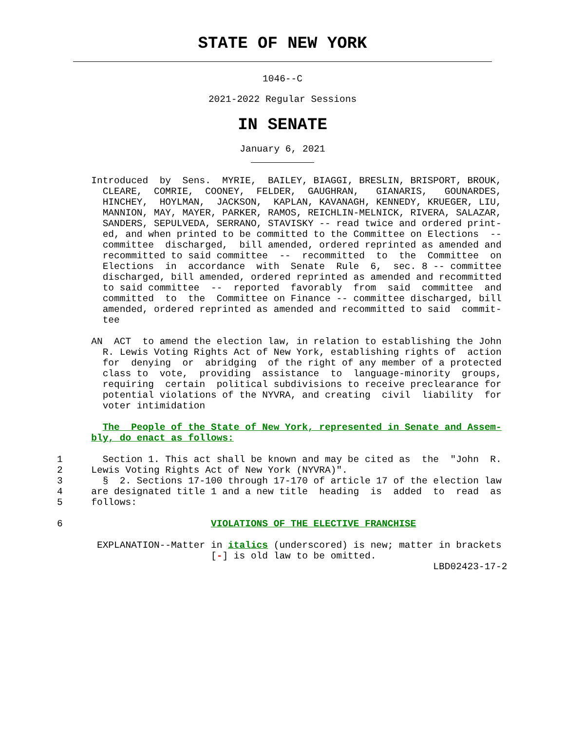STATE OF NEW YORK
1046--C
2021-2022 Regular Sessions
IN SENATE
January 6, 2021
                Introduced  by  Sens.  MYRIE,  BAILEY, BIAGGI, BRESLIN, BRISPORT, BROUK,
                  CLEARE,  COMRIE,  COONEY,  FELDER,  GAUGHRAN,   GIANARIS,   GOUNARDES,
                  HINCHEY,  HOYLMAN,  JACKSON,  KAPLAN, KAVANAGH, KENNEDY, KRUEGER, LIU,
                  MANNION, MAY, MAYER, PARKER, RAMOS, REICHLIN-MELNICK, RIVERA, SALAZAR,
                  SANDERS, SEPULVEDA, SERRANO, STAVISKY -- read twice and ordered print-
                  ed, and when printed to be committed to the Committee on Elections  --
                  committee  discharged,  bill amended, ordered reprinted as amended and
                  recommitted to said committee  --  recommitted  to  the  Committee  on
                  Elections  in  accordance  with  Senate  Rule  6,  sec. 8 -- committee
                  discharged, bill amended, ordered reprinted as amended and recommitted
                  to said committee  --  reported  favorably  from  said  committee  and
                  committed  to  the  Committee on Finance -- committee discharged, bill
                  amended, ordered reprinted as amended and recommitted to said  commit-
                  tee

                AN  ACT  to amend the election law, in relation to establishing the John
                  R. Lewis Voting Rights Act of New York, establishing rights of  action
                  for  denying  or  abridging  of the right of any member of a protected
                  class to  vote,  providing  assistance  to  language-minority  groups,
                  requiring  certain  political subdivisions to receive preclearance for
                  potential violations of the NYVRA, and creating  civil  liability  for
                  voter intimidation

                  The  People of the State of New York, represented in Senate and Assem-
                bly, do enact as follows:

          1       Section 1. This act shall be known and may be cited as  the  "John  R.
          2     Lewis Voting Rights Act of New York (NYVRA)".
          3       §  2. Sections 17-100 through 17-170 of article 17 of the election law
          4     are designated title 1 and a new title  heading  is  added  to  read  as
          5     follows:

          6                          VIOLATIONS OF THE ELECTIVE FRANCHISE

                 EXPLANATION--Matter in italics (underscored) is new; matter in brackets
                                     [-] is old law to be omitted.
                                                                            LBD02423-17-2